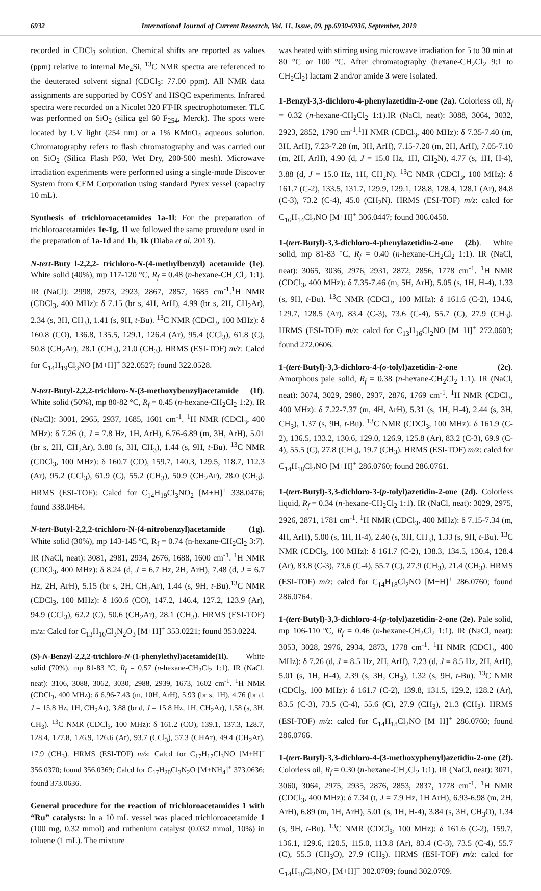6932 International Journal of Current Research, Vol. 11, Issue, 09, pp.6930-6936, September, 2019
recorded in CDCl<sub>3</sub> solution. Chemical shifts are reported as values (ppm) relative to internal Me<sub>4</sub>Si, <sup>13</sup>C NMR spectra are referenced to the deuterated solvent signal (CDCl<sub>3</sub>: 77.00 ppm). All NMR data assignments are supported by COSY and HSQC experiments. Infrared spectra were recorded on a Nicolet 320 FT-IR spectrophotometer. TLC was performed on SiO<sub>2</sub> (silica gel 60 F<sub>254</sub>, Merck). The spots were located by UV light (254 nm) or a 1% KMnO<sub>4</sub> aqueous solution. Chromatography refers to flash chromatography and was carried out on SiO<sub>2</sub> (Silica Flash P60, Wet Dry, 200-500 mesh). Microwave irradiation experiments were performed using a single-mode Discover System from CEM Corporation using standard Pyrex vessel (capacity 10 mL).
Synthesis of trichloroacetamides 1a-1l: For the preparation of trichloroacetamides 1e-1g, 1l we followed the same procedure used in the preparation of 1a-1d and 1h, 1k (Diaba et al. 2013).
N-tert-Buty l-2,2,2- trichloro-N-(4-methylbenzyl) acetamide (1e). White solid (40%), mp 117-120 °C, R<sub>f</sub> = 0.48 (n-hexane-CH<sub>2</sub>Cl<sub>2</sub> 1:1). IR (NaCl): 2998, 2973, 2923, 2867, 2857, 1685 cm<sup>-1</sup>.<sup>1</sup>H NMR (CDCl<sub>3</sub>, 400 MHz): δ 7.15 (br s, 4H, ArH), 4.99 (br s, 2H, CH<sub>2</sub>Ar), 2.34 (s, 3H, CH<sub>3</sub>), 1.41 (s, 9H, t-Bu). <sup>13</sup>C NMR (CDCl<sub>3</sub>, 100 MHz): δ 160.8 (CO), 136.8, 135.5, 129.1, 126.4 (Ar), 95.4 (CCl<sub>3</sub>), 61.8 (C), 50.8 (CH<sub>2</sub>Ar), 28.1 (CH<sub>3</sub>), 21.0 (CH<sub>3</sub>). HRMS (ESI-TOF) m/z: Calcd for C<sub>14</sub>H<sub>19</sub>Cl<sub>3</sub>NO [M+H]<sup>+</sup> 322.0527; found 322.0528.
N-tert-Butyl-2,2,2-trichloro-N-(3-methoxybenzyl)acetamide (1f). White solid (50%), mp 80-82 °C, R<sub>f</sub> = 0.45 (n-hexane-CH<sub>2</sub>Cl<sub>2</sub> 1:2). IR (NaCl): 3001, 2965, 2937, 1685, 1601 cm<sup>-1</sup>. <sup>1</sup>H NMR (CDCl<sub>3</sub>, 400 MHz): δ 7.26 (t, J = 7.8 Hz, 1H, ArH), 6.76-6.89 (m, 3H, ArH), 5.01 (br s, 2H, CH<sub>2</sub>Ar), 3.80 (s, 3H, CH<sub>3</sub>), 1.44 (s, 9H, t-Bu). <sup>13</sup>C NMR (CDCl<sub>3</sub>, 100 MHz): δ 160.7 (CO), 159.7, 140.3, 129.5, 118.7, 112.3 (Ar), 95.2 (CCl<sub>3</sub>), 61.9 (C), 55.2 (CH<sub>3</sub>), 50.9 (CH<sub>2</sub>Ar), 28.0 (CH<sub>3</sub>). HRMS (ESI-TOF): Calcd for C<sub>14</sub>H<sub>19</sub>Cl<sub>3</sub>NO<sub>2</sub> [M+H]<sup>+</sup> 338.0476; found 338.0464.
N-tert-Butyl-2,2,2-trichloro-N-(4-nitrobenzyl)acetamide (1g). White solid (30%), mp 143-145 ºC, R<sub>f</sub> = 0.74 (n-hexane-CH<sub>2</sub>Cl<sub>2</sub> 3:7). IR (NaCl, neat): 3081, 2981, 2934, 2676, 1688, 1600 cm<sup>-1</sup>. <sup>1</sup>H NMR (CDCl<sub>3</sub>, 400 MHz): δ 8.24 (d, J = 6.7 Hz, 2H, ArH), 7.48 (d, J = 6.7 Hz, 2H, ArH), 5.15 (br s, 2H, CH<sub>2</sub>Ar), 1.44 (s, 9H, t-Bu).<sup>13</sup>C NMR (CDCl<sub>3</sub>, 100 MHz): δ 160.6 (CO), 147.2, 146.4, 127.2, 123.9 (Ar), 94.9 (CCl<sub>3</sub>), 62.2 (C), 50.6 (CH<sub>2</sub>Ar), 28.1 (CH<sub>3</sub>). HRMS (ESI-TOF) m/z: Calcd for C<sub>13</sub>H<sub>16</sub>Cl<sub>3</sub>N<sub>2</sub>O<sub>3</sub> [M+H]<sup>+</sup> 353.0221; found 353.0224.
(S)-N-Benzyl-2,2,2-trichloro-N-(1-phenylethyl)acetamide(1l). White solid (70%), mp 81-83 ºC, R<sub>f</sub> = 0.57 (n-hexane-CH<sub>2</sub>Cl<sub>2</sub> 1:1). IR (NaCl, neat): 3106, 3088, 3062, 3030, 2988, 2939, 1673, 1602 cm<sup>-1</sup>. <sup>1</sup>H NMR (CDCl<sub>3</sub>, 400 MHz): δ 6.96-7.43 (m, 10H, ArH), 5.93 (br s, 1H), 4.76 (br d, J = 15.8 Hz, 1H, CH<sub>2</sub>Ar), 3.88 (br d, J = 15.8 Hz, 1H, CH<sub>2</sub>Ar), 1.58 (s, 3H, CH<sub>3</sub>). <sup>13</sup>C NMR (CDCl<sub>3</sub>, 100 MHz): δ 161.2 (CO), 139.1, 137.3, 128.7, 128.4, 127.8, 126.9, 126.6 (Ar), 93.7 (CCl<sub>3</sub>), 57.3 (CHAr), 49.4 (CH<sub>2</sub>Ar), 17.9 (CH<sub>3</sub>). HRMS (ESI-TOF) m/z: Calcd for C<sub>17</sub>H<sub>17</sub>Cl<sub>3</sub>NO [M+H]<sup>+</sup> 356.0370; found 356.0369; Calcd for C<sub>17</sub>H<sub>20</sub>Cl<sub>3</sub>N<sub>2</sub>O [M+NH<sub>4</sub>]<sup>+</sup> 373.0636; found 373.0636.
General procedure for the reaction of trichloroacetamides 1 with “Ru” catalysts: In a 10 mL vessel was placed trichloroacetamide 1 (100 mg, 0.32 mmol) and ruthenium catalyst (0.032 mmol, 10%) in toluene (1 mL). The mixture
was heated with stirring using microwave irradiation for 5 to 30 min at 80 °C or 100 °C. After chromatography (hexane-CH<sub>2</sub>Cl<sub>2</sub> 9:1 to CH<sub>2</sub>Cl<sub>2</sub>) lactam 2 and/or amide 3 were isolated.
1-Benzyl-3,3-dichloro-4-phenylazetidin-2-one (2a). Colorless oil, R<sub>f</sub> = 0.32 (n-hexane-CH<sub>2</sub>Cl<sub>2</sub> 1:1).IR (NaCl, neat): 3088, 3064, 3032, 2923, 2852, 1790 cm<sup>-1</sup>.<sup>1</sup>H NMR (CDCl<sub>3</sub>, 400 MHz): δ 7.35-7.40 (m, 3H, ArH), 7.23-7.28 (m, 3H, ArH), 7.15-7.20 (m, 2H, ArH), 7.05-7.10 (m, 2H, ArH), 4.90 (d, J = 15.0 Hz, 1H, CH<sub>2</sub>N), 4.77 (s, 1H, H-4), 3.88 (d, J = 15.0 Hz, 1H, CH<sub>2</sub>N). <sup>13</sup>C NMR (CDCl<sub>3</sub>, 100 MHz): δ 161.7 (C-2), 133.5, 131.7, 129.9, 129.1, 128.8, 128.4, 128.1 (Ar), 84.8 (C-3), 73.2 (C-4), 45.0 (CH<sub>2</sub>N). HRMS (ESI-TOF) m/z: calcd for C<sub>16</sub>H<sub>14</sub>Cl<sub>2</sub>NO [M+H]<sup>+</sup> 306.0447; found 306.0450.
1-(tert-Butyl)-3,3-dichloro-4-phenylazetidin-2-one (2b). White solid, mp 81-83 °C, R<sub>f</sub> = 0.40 (n-hexane-CH<sub>2</sub>Cl<sub>2</sub> 1:1). IR (NaCl, neat): 3065, 3036, 2976, 2931, 2872, 2856, 1778 cm<sup>-1</sup>. <sup>1</sup>H NMR (CDCl<sub>3</sub>, 400 MHz): δ 7.35-7.46 (m, 5H, ArH), 5.05 (s, 1H, H-4), 1.33 (s, 9H, t-Bu). <sup>13</sup>C NMR (CDCl<sub>3</sub>, 100 MHz): δ 161.6 (C-2), 134.6, 129.7, 128.5 (Ar), 83.4 (C-3), 73.6 (C-4), 55.7 (C), 27.9 (CH<sub>3</sub>). HRMS (ESI-TOF) m/z: calcd for C<sub>13</sub>H<sub>16</sub>Cl<sub>2</sub>NO [M+H]<sup>+</sup> 272.0603; found 272.0606.
1-(tert-Butyl)-3,3-dichloro-4-(o-tolyl)azetidin-2-one (2c). Amorphous pale solid, R<sub>f</sub> = 0.38 (n-hexane-CH<sub>2</sub>Cl<sub>2</sub> 1:1). IR (NaCl, neat): 3074, 3029, 2980, 2937, 2876, 1769 cm<sup>-1</sup>. <sup>1</sup>H NMR (CDCl<sub>3</sub>, 400 MHz): δ 7.22-7.37 (m, 4H, ArH), 5.31 (s, 1H, H-4), 2.44 (s, 3H, CH<sub>3</sub>), 1.37 (s, 9H, t-Bu). <sup>13</sup>C NMR (CDCl<sub>3</sub>, 100 MHz): δ 161.9 (C-2), 136.5, 133.2, 130.6, 129.0, 126.9, 125.8 (Ar), 83.2 (C-3), 69.9 (C-4), 55.5 (C), 27.8 (CH<sub>3</sub>), 19.7 (CH<sub>3</sub>). HRMS (ESI-TOF) m/z: calcd for C<sub>14</sub>H<sub>18</sub>Cl<sub>2</sub>NO [M+H]<sup>+</sup> 286.0760; found 286.0761.
1-(tert-Butyl)-3,3-dichloro-3-(p-tolyl)azetidin-2-one (2d). Colorless liquid, R<sub>f</sub> = 0.34 (n-hexane-CH<sub>2</sub>Cl<sub>2</sub> 1:1). IR (NaCl, neat): 3029, 2975, 2926, 2871, 1781 cm<sup>-1</sup>. <sup>1</sup>H NMR (CDCl<sub>3</sub>, 400 MHz): δ 7.15-7.34 (m, 4H, ArH), 5.00 (s, 1H, H-4), 2.40 (s, 3H, CH<sub>3</sub>), 1.33 (s, 9H, t-Bu). <sup>13</sup>C NMR (CDCl<sub>3</sub>, 100 MHz): δ 161.7 (C-2), 138.3, 134.5, 130.4, 128.4 (Ar), 83.8 (C-3), 73.6 (C-4), 55.7 (C), 27.9 (CH<sub>3</sub>), 21.4 (CH<sub>3</sub>). HRMS (ESI-TOF) m/z: calcd for C<sub>14</sub>H<sub>18</sub>Cl<sub>2</sub>NO [M+H]<sup>+</sup> 286.0760; found 286.0764.
1-(tert-Butyl)-3,3-dichloro-4-(p-tolyl)azetidin-2-one (2e). Pale solid, mp 106-110 ºC, R<sub>f</sub> = 0.46 (n-hexane-CH<sub>2</sub>Cl<sub>2</sub> 1:1). IR (NaCl, neat): 3053, 3028, 2976, 2934, 2873, 1778 cm<sup>-1</sup>. <sup>1</sup>H NMR (CDCl<sub>3</sub>, 400 MHz): δ 7.26 (d, J = 8.5 Hz, 2H, ArH), 7.23 (d, J = 8.5 Hz, 2H, ArH), 5.01 (s, 1H, H-4), 2.39 (s, 3H, CH<sub>3</sub>), 1.32 (s, 9H, t-Bu). <sup>13</sup>C NMR (CDCl<sub>3</sub>, 100 MHz): δ 161.7 (C-2), 139.8, 131.5, 129.2, 128.2 (Ar), 83.5 (C-3), 73.5 (C-4), 55.6 (C), 27.9 (CH<sub>3</sub>), 21.3 (CH<sub>3</sub>). HRMS (ESI-TOF) m/z: calcd for C<sub>14</sub>H<sub>18</sub>Cl<sub>2</sub>NO [M+H]<sup>+</sup> 286.0760; found 286.0766.
1-(tert-Butyl)-3,3-dichloro-4-(3-methoxyphenyl)azetidin-2-one (2f). Colorless oil, R<sub>f</sub> = 0.30 (n-hexane-CH<sub>2</sub>Cl<sub>2</sub> 1:1). IR (NaCl, neat): 3071, 3060, 3064, 2975, 2935, 2876, 2853, 2837, 1778 cm<sup>-1</sup>. <sup>1</sup>H NMR (CDCl<sub>3</sub>, 400 MHz): δ 7.34 (t, J = 7.9 Hz, 1H ArH), 6.93-6.98 (m, 2H, ArH), 6.89 (m, 1H, ArH), 5.01 (s, 1H, H-4), 3.84 (s, 3H, CH<sub>3</sub>O), 1.34 (s, 9H, t-Bu). <sup>13</sup>C NMR (CDCl<sub>3</sub>, 100 MHz): δ 161.6 (C-2), 159.7, 136.1, 129.6, 120.5, 115.0, 113.8 (Ar), 83.4 (C-3), 73.5 (C-4), 55.7 (C), 55.3 (CH<sub>3</sub>O), 27.9 (CH<sub>3</sub>). HRMS (ESI-TOF) m/z: calcd for C<sub>14</sub>H<sub>18</sub>Cl<sub>2</sub>NO<sub>2</sub> [M+H]<sup>+</sup> 302.0709; found 302.0709.